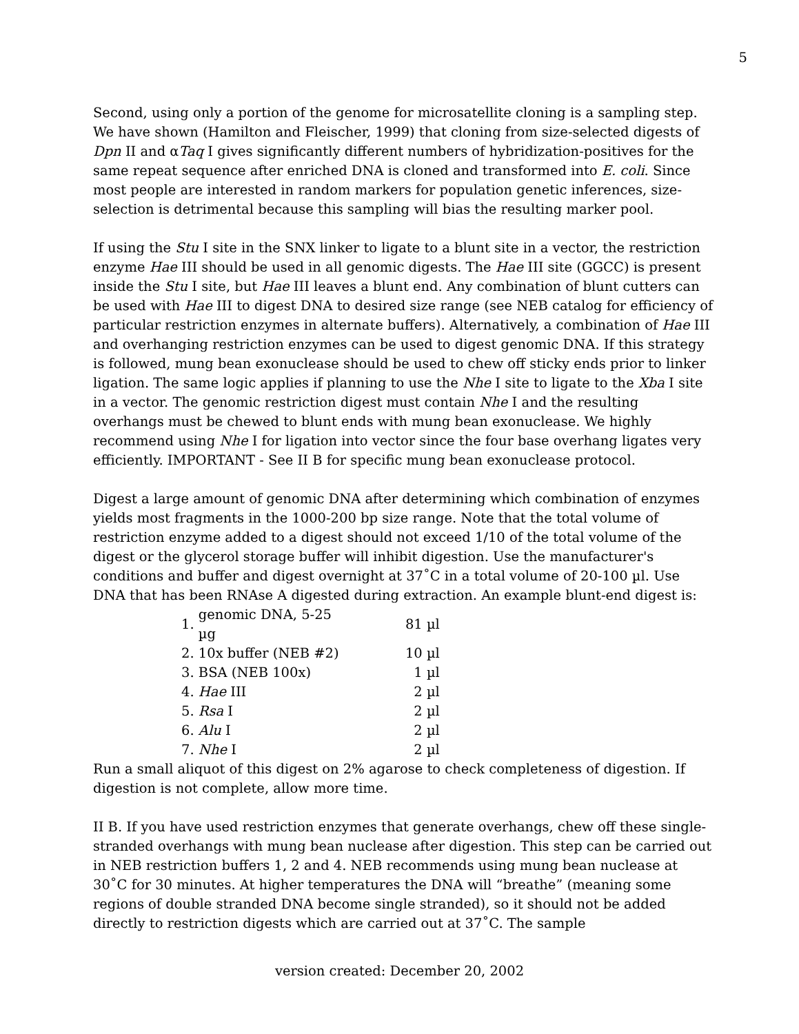5
Second, using only a portion of the genome for microsatellite cloning is a sampling step. We have shown (Hamilton and Fleischer, 1999) that cloning from size-selected digests of Dpn II and αTaq I gives significantly different numbers of hybridization-positives for the same repeat sequence after enriched DNA is cloned and transformed into E. coli. Since most people are interested in random markers for population genetic inferences, size-selection is detrimental because this sampling will bias the resulting marker pool.
If using the Stu I site in the SNX linker to ligate to a blunt site in a vector, the restriction enzyme Hae III should be used in all genomic digests. The Hae III site (GGCC) is present inside the Stu I site, but Hae III leaves a blunt end. Any combination of blunt cutters can be used with Hae III to digest DNA to desired size range (see NEB catalog for efficiency of particular restriction enzymes in alternate buffers). Alternatively, a combination of Hae III and overhanging restriction enzymes can be used to digest genomic DNA. If this strategy is followed, mung bean exonuclease should be used to chew off sticky ends prior to linker ligation. The same logic applies if planning to use the Nhe I site to ligate to the Xba I site in a vector. The genomic restriction digest must contain Nhe I and the resulting overhangs must be chewed to blunt ends with mung bean exonuclease. We highly recommend using Nhe I for ligation into vector since the four base overhang ligates very efficiently. IMPORTANT - See II B for specific mung bean exonuclease protocol.
Digest a large amount of genomic DNA after determining which combination of enzymes yields most fragments in the 1000-200 bp size range. Note that the total volume of restriction enzyme added to a digest should not exceed 1/10 of the total volume of the digest or the glycerol storage buffer will inhibit digestion. Use the manufacturer's conditions and buffer and digest overnight at 37˚C in a total volume of 20-100 µl. Use DNA that has been RNAse A digested during extraction. An example blunt-end digest is:
| 1. | genomic DNA, 5-25 µg | 81 µl |
| 2. | 10x buffer (NEB #2) | 10 µl |
| 3. | BSA (NEB 100x) | 1 µl |
| 4. | Hae III | 2 µl |
| 5. | Rsa I | 2 µl |
| 6. | Alu I | 2 µl |
| 7. | Nhe I | 2 µl |
Run a small aliquot of this digest on 2% agarose to check completeness of digestion. If digestion is not complete, allow more time.
II B. If you have used restriction enzymes that generate overhangs, chew off these single-stranded overhangs with mung bean nuclease after digestion. This step can be carried out in NEB restriction buffers 1, 2 and 4. NEB recommends using mung bean nuclease at 30˚C for 30 minutes. At higher temperatures the DNA will “breathe” (meaning some regions of double stranded DNA become single stranded), so it should not be added directly to restriction digests which are carried out at 37˚C. The sample
version created: December 20, 2002